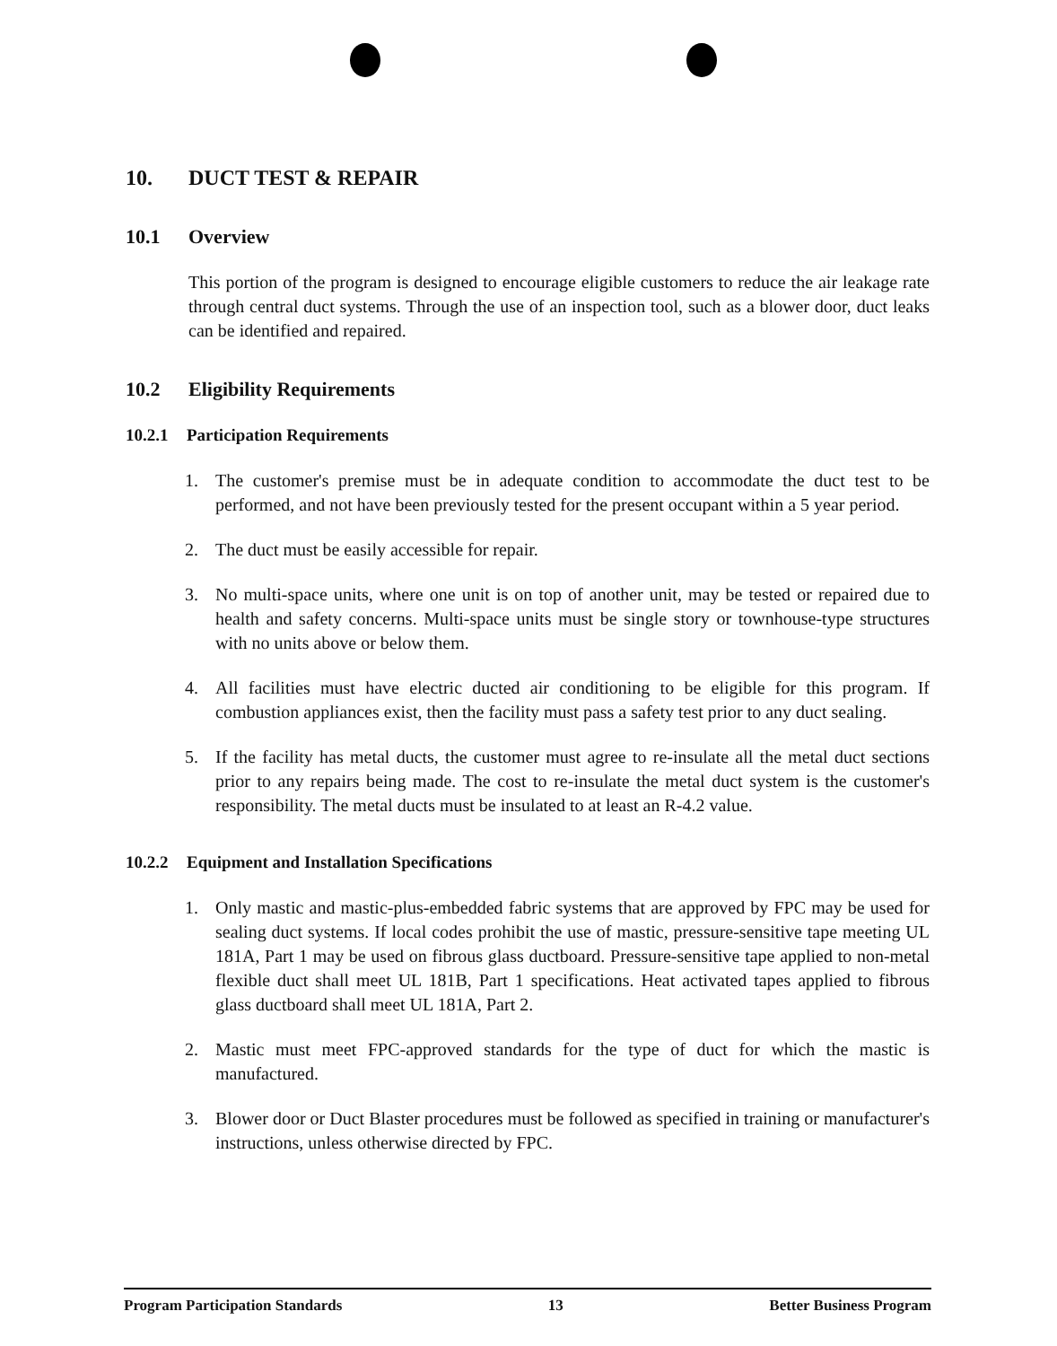10. DUCT TEST & REPAIR
10.1 Overview
This portion of the program is designed to encourage eligible customers to reduce the air leakage rate through central duct systems. Through the use of an inspection tool, such as a blower door, duct leaks can be identified and repaired.
10.2 Eligibility Requirements
10.2.1 Participation Requirements
1. The customer's premise must be in adequate condition to accommodate the duct test to be performed, and not have been previously tested for the present occupant within a 5 year period.
2. The duct must be easily accessible for repair.
3. No multi-space units, where one unit is on top of another unit, may be tested or repaired due to health and safety concerns. Multi-space units must be single story or townhouse-type structures with no units above or below them.
4. All facilities must have electric ducted air conditioning to be eligible for this program. If combustion appliances exist, then the facility must pass a safety test prior to any duct sealing.
5. If the facility has metal ducts, the customer must agree to re-insulate all the metal duct sections prior to any repairs being made. The cost to re-insulate the metal duct system is the customer's responsibility. The metal ducts must be insulated to at least an R-4.2 value.
10.2.2 Equipment and Installation Specifications
1. Only mastic and mastic-plus-embedded fabric systems that are approved by FPC may be used for sealing duct systems. If local codes prohibit the use of mastic, pressure-sensitive tape meeting UL 181A, Part 1 may be used on fibrous glass ductboard. Pressure-sensitive tape applied to non-metal flexible duct shall meet UL 181B, Part 1 specifications. Heat activated tapes applied to fibrous glass ductboard shall meet UL 181A, Part 2.
2. Mastic must meet FPC-approved standards for the type of duct for which the mastic is manufactured.
3. Blower door or Duct Blaster procedures must be followed as specified in training or manufacturer's instructions, unless otherwise directed by FPC.
Program Participation Standards 13 Better Business Program